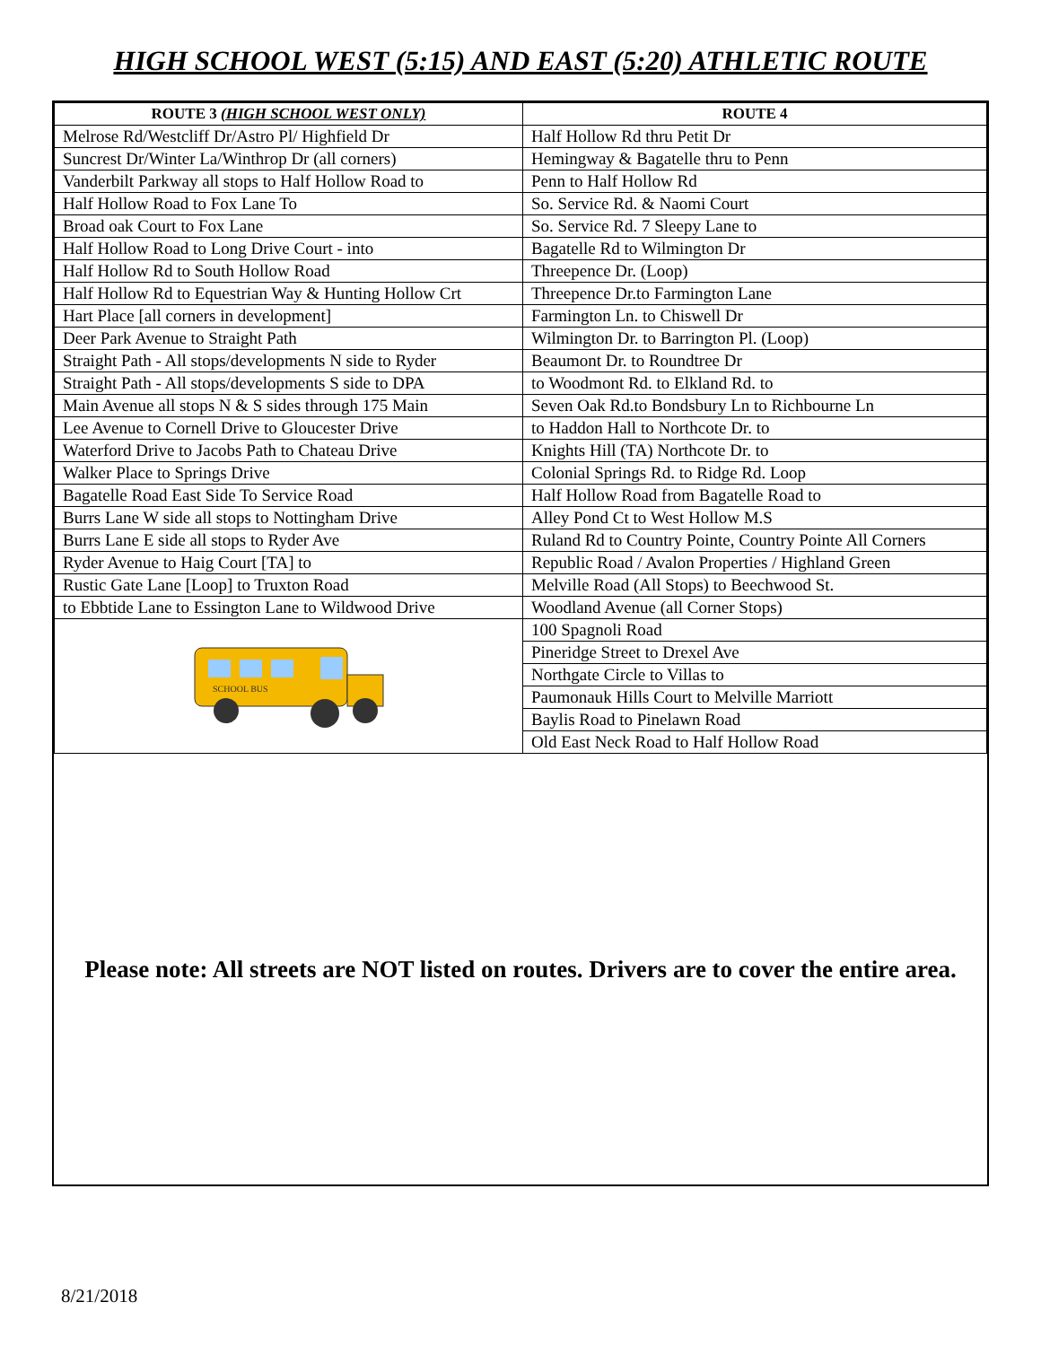HIGH SCHOOL WEST (5:15) AND EAST (5:20) ATHLETIC ROUTE
| ROUTE 3 (HIGH SCHOOL WEST ONLY) | ROUTE 4 |
| --- | --- |
| Melrose Rd/Westcliff Dr/Astro Pl/ Highfield Dr | Half Hollow Rd thru Petit Dr |
| Suncrest Dr/Winter La/Winthrop Dr (all corners) | Hemingway & Bagatelle thru to Penn |
| Vanderbilt Parkway all stops to Half Hollow Road to | Penn to Half Hollow Rd |
| Half Hollow Road to Fox Lane To | So. Service Rd. & Naomi Court |
| Broad oak Court to Fox Lane | So. Service Rd. 7 Sleepy Lane to |
| Half Hollow Road to Long Drive Court - into | Bagatelle Rd to Wilmington Dr |
| Half Hollow Rd to South Hollow Road | Threepence Dr. (Loop) |
| Half Hollow Rd to Equestrian Way & Hunting Hollow Crt | Threepence Dr.to Farmington Lane |
| Hart Place [all corners in development] | Farmington Ln. to Chiswell Dr |
| Deer Park Avenue to Straight Path | Wilmington Dr. to Barrington Pl. (Loop) |
| Straight Path - All stops/developments N side to Ryder | Beaumont Dr. to Roundtree Dr |
| Straight Path - All stops/developments S side to DPA | to Woodmont Rd. to Elkland Rd. to |
| Main Avenue all stops N & S sides through 175 Main | Seven Oak Rd.to Bondsbury Ln to Richbourne Ln |
| Lee Avenue to Cornell Drive to Gloucester Drive | to Haddon Hall to Northcote Dr. to |
| Waterford Drive to Jacobs Path to Chateau Drive | Knights Hill (TA) Northcote Dr. to |
| Walker Place to Springs Drive | Colonial Springs Rd. to Ridge Rd. Loop |
| Bagatelle Road East Side To Service Road | Half Hollow Road from Bagatelle Road to |
| Burrs Lane W side all stops to Nottingham Drive | Alley Pond Ct to West Hollow M.S |
| Burrs Lane E side all stops to Ryder Ave | Ruland Rd to Country Pointe, Country Pointe All Corners |
| Ryder Avenue to Haig Court [TA] to | Republic Road / Avalon Properties / Highland Green |
| Rustic Gate Lane [Loop] to Truxton Road | Melville Road (All Stops) to Beechwood St. |
| to Ebbtide Lane to Essington Lane to Wildwood Drive | Woodland Avenue (all Corner Stops) |
| SCHOOL BUS | 100 Spagnoli Road |
| | Pineridge Street to Drexel Ave |
| | Northgate Circle to Villas to |
| | Paumonauk Hills Court to Melville Marriott |
| | Baylis Road to Pinelawn Road |
| | Old East Neck Road to Half Hollow Road |
Please note: All streets are NOT listed on routes. Drivers are to cover the entire area.
8/21/2018